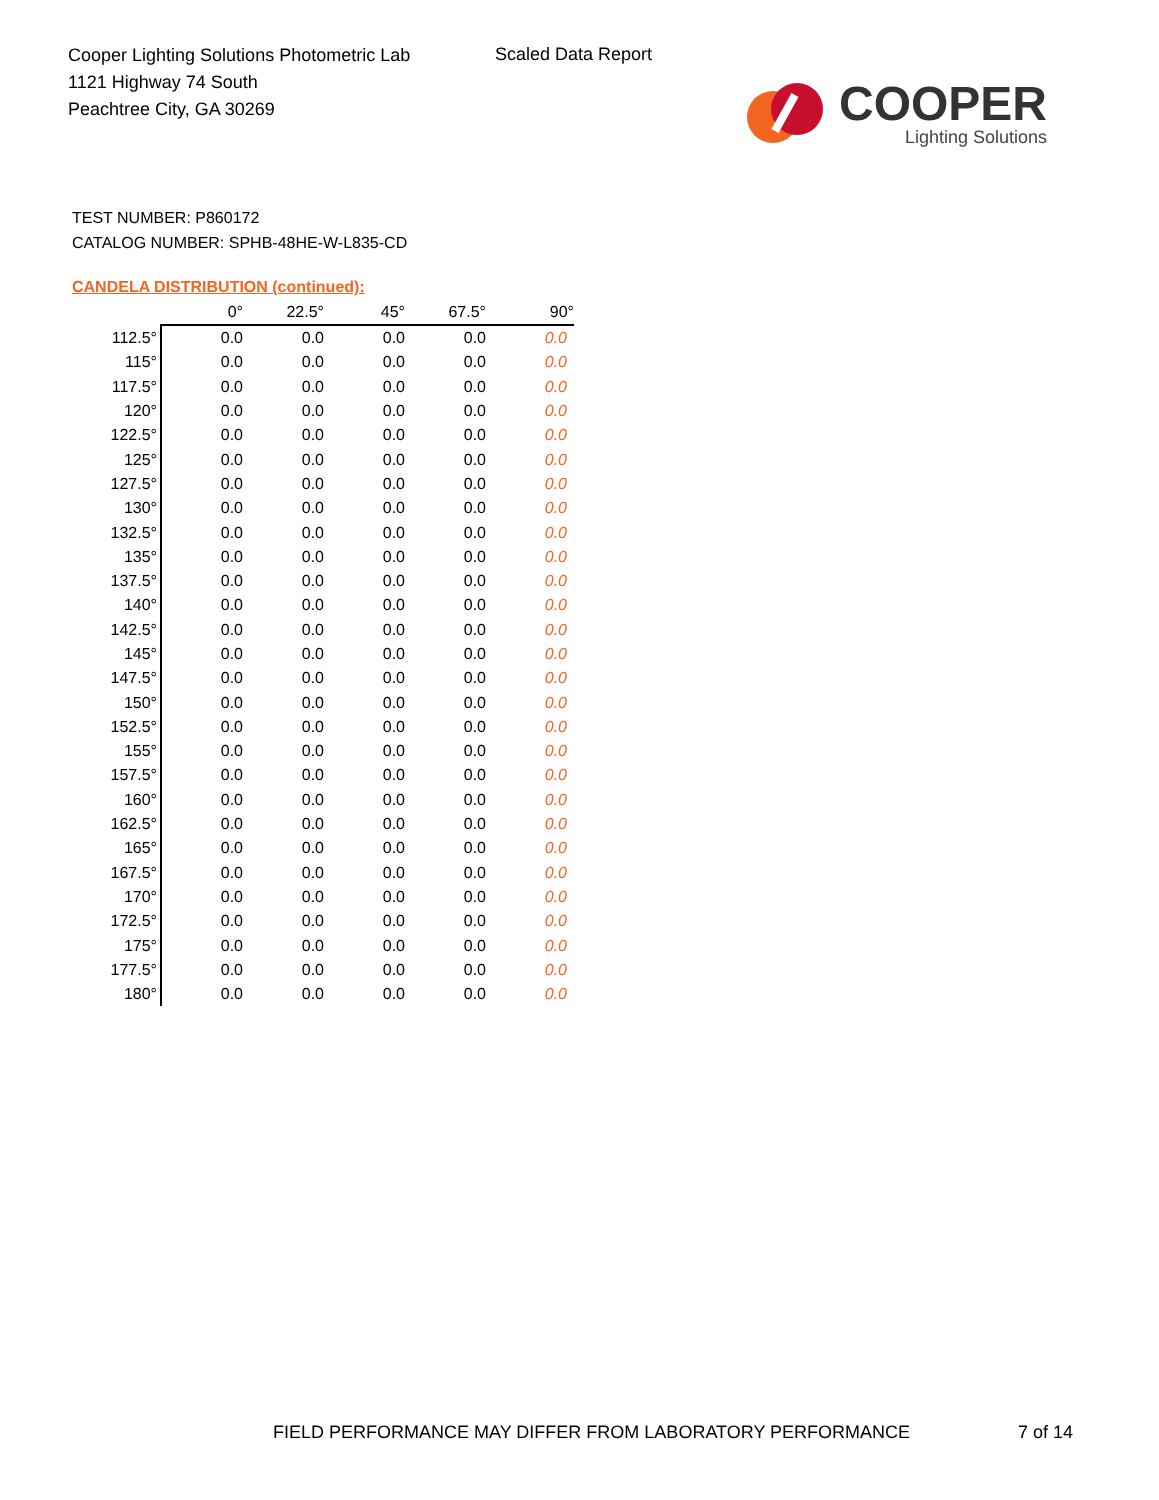Cooper Lighting Solutions Photometric Lab
1121 Highway 74 South
Peachtree City, GA 30269
Scaled Data Report
COOPER
Lighting Solutions
TEST NUMBER: P860172
CATALOG NUMBER: SPHB-48HE-W-L835-CD
CANDELA DISTRIBUTION (continued):
| | 0° | 22.5° | 45° | 67.5° | 90° |
| --- | --- | --- | --- | --- | --- |
| 112.5° | 0.0 | 0.0 | 0.0 | 0.0 | 0.0 |
| 115° | 0.0 | 0.0 | 0.0 | 0.0 | 0.0 |
| 117.5° | 0.0 | 0.0 | 0.0 | 0.0 | 0.0 |
| 120° | 0.0 | 0.0 | 0.0 | 0.0 | 0.0 |
| 122.5° | 0.0 | 0.0 | 0.0 | 0.0 | 0.0 |
| 125° | 0.0 | 0.0 | 0.0 | 0.0 | 0.0 |
| 127.5° | 0.0 | 0.0 | 0.0 | 0.0 | 0.0 |
| 130° | 0.0 | 0.0 | 0.0 | 0.0 | 0.0 |
| 132.5° | 0.0 | 0.0 | 0.0 | 0.0 | 0.0 |
| 135° | 0.0 | 0.0 | 0.0 | 0.0 | 0.0 |
| 137.5° | 0.0 | 0.0 | 0.0 | 0.0 | 0.0 |
| 140° | 0.0 | 0.0 | 0.0 | 0.0 | 0.0 |
| 142.5° | 0.0 | 0.0 | 0.0 | 0.0 | 0.0 |
| 145° | 0.0 | 0.0 | 0.0 | 0.0 | 0.0 |
| 147.5° | 0.0 | 0.0 | 0.0 | 0.0 | 0.0 |
| 150° | 0.0 | 0.0 | 0.0 | 0.0 | 0.0 |
| 152.5° | 0.0 | 0.0 | 0.0 | 0.0 | 0.0 |
| 155° | 0.0 | 0.0 | 0.0 | 0.0 | 0.0 |
| 157.5° | 0.0 | 0.0 | 0.0 | 0.0 | 0.0 |
| 160° | 0.0 | 0.0 | 0.0 | 0.0 | 0.0 |
| 162.5° | 0.0 | 0.0 | 0.0 | 0.0 | 0.0 |
| 165° | 0.0 | 0.0 | 0.0 | 0.0 | 0.0 |
| 167.5° | 0.0 | 0.0 | 0.0 | 0.0 | 0.0 |
| 170° | 0.0 | 0.0 | 0.0 | 0.0 | 0.0 |
| 172.5° | 0.0 | 0.0 | 0.0 | 0.0 | 0.0 |
| 175° | 0.0 | 0.0 | 0.0 | 0.0 | 0.0 |
| 177.5° | 0.0 | 0.0 | 0.0 | 0.0 | 0.0 |
| 180° | 0.0 | 0.0 | 0.0 | 0.0 | 0.0 |
FIELD PERFORMANCE MAY DIFFER FROM LABORATORY PERFORMANCE
7 of 14